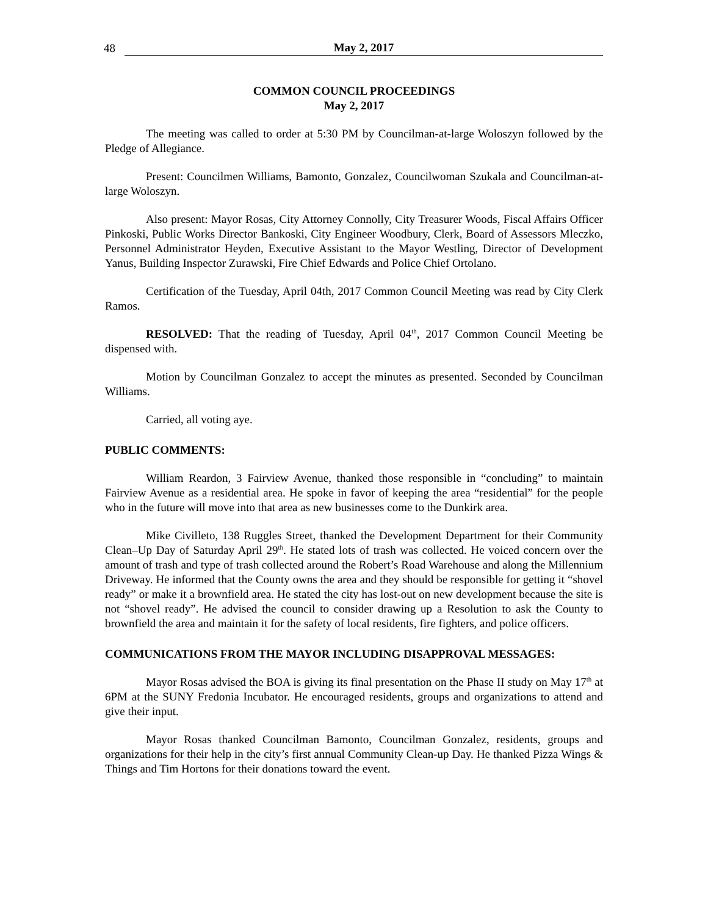48 May 2, 2017
COMMON COUNCIL PROCEEDINGS
May 2, 2017
The meeting was called to order at 5:30 PM by Councilman-at-large Woloszyn followed by the Pledge of Allegiance.
Present: Councilmen Williams, Bamonto, Gonzalez, Councilwoman Szukala and Councilman-at-large Woloszyn.
Also present: Mayor Rosas, City Attorney Connolly, City Treasurer Woods, Fiscal Affairs Officer Pinkoski, Public Works Director Bankoski, City Engineer Woodbury, Clerk, Board of Assessors Mleczko, Personnel Administrator Heyden, Executive Assistant to the Mayor Westling, Director of Development Yanus, Building Inspector Zurawski, Fire Chief Edwards and Police Chief Ortolano.
Certification of the Tuesday, April 04th, 2017 Common Council Meeting was read by City Clerk Ramos.
RESOLVED: That the reading of Tuesday, April 04<sup>th</sup>, 2017 Common Council Meeting be dispensed with.
Motion by Councilman Gonzalez to accept the minutes as presented. Seconded by Councilman Williams.
Carried, all voting aye.
PUBLIC COMMENTS:
William Reardon, 3 Fairview Avenue, thanked those responsible in “concluding” to maintain Fairview Avenue as a residential area. He spoke in favor of keeping the area “residential” for the people who in the future will move into that area as new businesses come to the Dunkirk area.
Mike Civilleto, 138 Ruggles Street, thanked the Development Department for their Community Clean–Up Day of Saturday April 29<sup>th</sup>. He stated lots of trash was collected. He voiced concern over the amount of trash and type of trash collected around the Robert’s Road Warehouse and along the Millennium Driveway. He informed that the County owns the area and they should be responsible for getting it “shovel ready” or make it a brownfield area. He stated the city has lost-out on new development because the site is not “shovel ready”. He advised the council to consider drawing up a Resolution to ask the County to brownfield the area and maintain it for the safety of local residents, fire fighters, and police officers.
COMMUNICATIONS FROM THE MAYOR INCLUDING DISAPPROVAL MESSAGES:
Mayor Rosas advised the BOA is giving its final presentation on the Phase II study on May 17<sup>th</sup> at 6PM at the SUNY Fredonia Incubator. He encouraged residents, groups and organizations to attend and give their input.
Mayor Rosas thanked Councilman Bamonto, Councilman Gonzalez, residents, groups and organizations for their help in the city’s first annual Community Clean-up Day. He thanked Pizza Wings & Things and Tim Hortons for their donations toward the event.